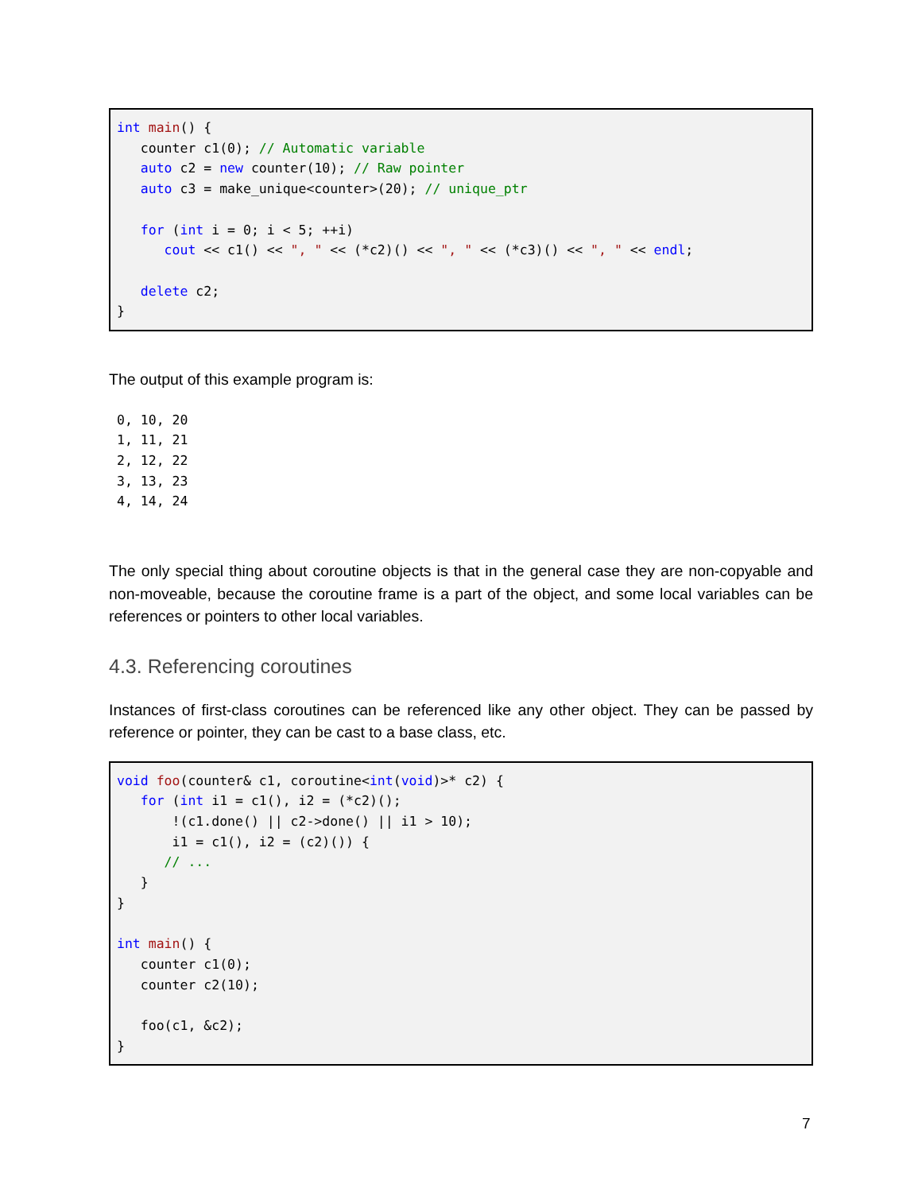int main() {
   counter c1(0); // Automatic variable
   auto c2 = new counter(10); // Raw pointer
   auto c3 = make_unique<counter>(20); // unique_ptr

   for (int i = 0; i < 5; ++i)
      cout << c1() << ", " << (*c2)() << ", " << (*c3)() << ", " << endl;

   delete c2;
}
The output of this example program is:
0, 10, 20
1, 11, 21
2, 12, 22
3, 13, 23
4, 14, 24
The only special thing about coroutine objects is that in the general case they are non-copyable and non-moveable, because the coroutine frame is a part of the object, and some local variables can be references or pointers to other local variables.
4.3. Referencing coroutines
Instances of first-class coroutines can be referenced like any other object. They can be passed by reference or pointer, they can be cast to a base class, etc.
void foo(counter& c1, coroutine<int(void)>* c2) {
   for (int i1 = c1(), i2 = (*c2)();
       !(c1.done() || c2->done() || i1 > 10);
       i1 = c1(), i2 = (c2)()) {
      // ...
   }
}

int main() {
   counter c1(0);
   counter c2(10);

   foo(c1, &c2);
}
7